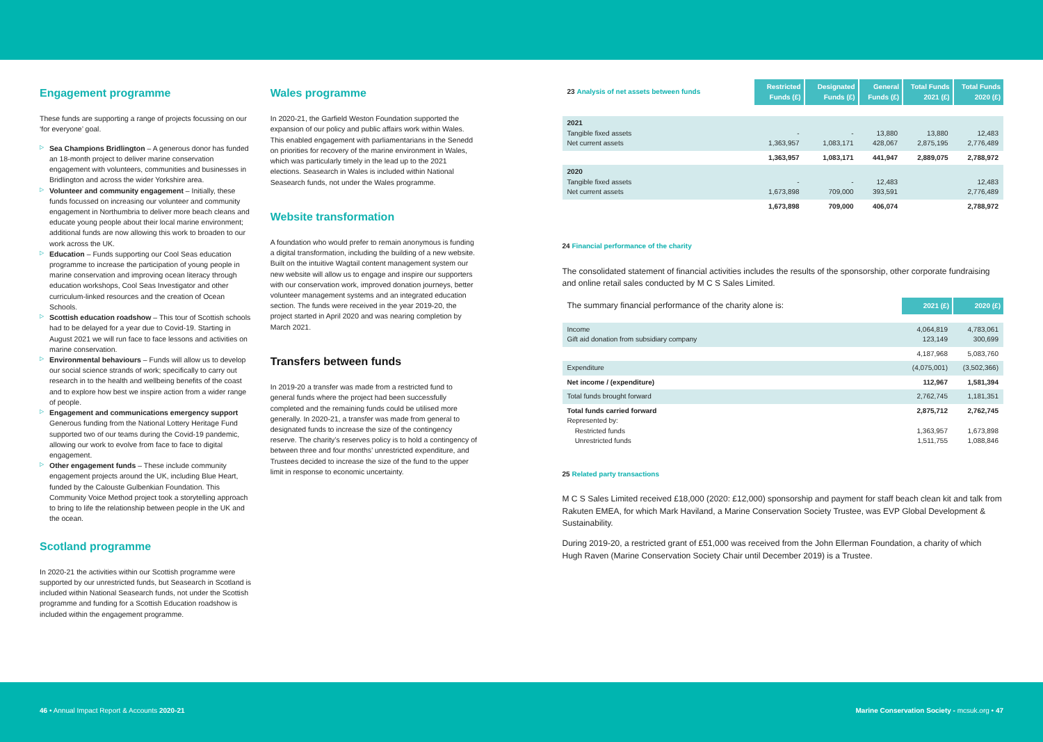Engagement programme
These funds are supporting a range of projects focussing on our ‘for everyone’ goal.
▷ Sea Champions Bridlington – A generous donor has funded an 18-month project to deliver marine conservation engagement with volunteers, communities and businesses in Bridlington and across the wider Yorkshire area.
▷ Volunteer and community engagement – Initially, these funds focussed on increasing our volunteer and community engagement in Northumbria to deliver more beach cleans and educate young people about their local marine environment; additional funds are now allowing this work to broaden to our work across the UK.
▷ Education – Funds supporting our Cool Seas education programme to increase the participation of young people in marine conservation and improving ocean literacy through education workshops, Cool Seas Investigator and other curriculum-linked resources and the creation of Ocean Schools.
▷ Scottish education roadshow – This tour of Scottish schools had to be delayed for a year due to Covid-19. Starting in August 2021 we will run face to face lessons and activities on marine conservation.
▷ Environmental behaviours – Funds will allow us to develop our social science strands of work; specifically to carry out research in to the health and wellbeing benefits of the coast and to explore how best we inspire action from a wider range of people.
▷ Engagement and communications emergency support Generous funding from the National Lottery Heritage Fund supported two of our teams during the Covid-19 pandemic, allowing our work to evolve from face to face to digital engagement.
▷ Other engagement funds – These include community engagement projects around the UK, including Blue Heart, funded by the Calouste Gulbenkian Foundation. This Community Voice Method project took a storytelling approach to bring to life the relationship between people in the UK and the ocean.
Scotland programme
In 2020-21 the activities within our Scottish programme were supported by our unrestricted funds, but Seasearch in Scotland is included within National Seasearch funds, not under the Scottish programme and funding for a Scottish Education roadshow is included within the engagement programme.
Wales programme
In 2020-21, the Garfield Weston Foundation supported the expansion of our policy and public affairs work within Wales. This enabled engagement with parliamentarians in the Senedd on priorities for recovery of the marine environment in Wales, which was particularly timely in the lead up to the 2021 elections. Seasearch in Wales is included within National Seasearch funds, not under the Wales programme.
Website transformation
A foundation who would prefer to remain anonymous is funding a digital transformation, including the building of a new website. Built on the intuitive Wagtail content management system our new website will allow us to engage and inspire our supporters with our conservation work, improved donation journeys, better volunteer management systems and an integrated education section. The funds were received in the year 2019-20, the project started in April 2020 and was nearing completion by March 2021.
Transfers between funds
In 2019-20 a transfer was made from a restricted fund to general funds where the project had been successfully completed and the remaining funds could be utilised more generally. In 2020-21, a transfer was made from general to designated funds to increase the size of the contingency reserve. The charity’s reserves policy is to hold a contingency of between three and four months’ unrestricted expenditure, and Trustees decided to increase the size of the fund to the upper limit in response to economic uncertainty.
| 23 Analysis of net assets between funds | Restricted Funds (£) | Designated Funds (£) | General Funds (£) | Total Funds 2021 (£) | Total Funds 2020 (£) |
| 2021 Tangible fixed assets Net current assets | - 1,363,957 | - 1,083,171 | 13,880 428,067 | 13,880 2,875,195 | 12,483 2,776,489 |
| | 1,363,957 | 1,083,171 | 441,947 | 2,889,075 | 2,788,972 |
| 2020 Tangible fixed assets Net current assets | - 1,673,898 | - 709,000 | 12,483 393,591 | | 12,483 2,776,489 |
| | 1,673,898 | 709,000 | 406,074 | | 2,788,972 |
24 Financial performance of the charity
The consolidated statement of financial activities includes the results of the sponsorship, other corporate fundraising and online retail sales conducted by M C S Sales Limited.
| The summary financial performance of the charity alone is: | 2021 (£) | 2020 (£) |
| Income Gift aid donation from subsidiary company | 4,064,819 123,149 | 4,783,061 300,699 |
| | 4,187,968 | 5,083,760 |
| Expenditure | (4,075,001) | (3,502,366) |
| Net income / (expenditure) | 112,967 | 1,581,394 |
| Total funds brought forward | 2,762,745 | 1,181,351 |
| Total funds carried forward Represented by: Restricted funds Unrestricted funds | 2,875,712 1,363,957 1,511,755 | 2,762,745 1,673,898 1,088,846 |
25 Related party transactions
M C S Sales Limited received £18,000 (2020: £12,000) sponsorship and payment for staff beach clean kit and talk from Rakuten EMEA, for which Mark Haviland, a Marine Conservation Society Trustee, was EVP Global Development & Sustainability.
During 2019-20, a restricted grant of £51,000 was received from the John Ellerman Foundation, a charity of which Hugh Raven (Marine Conservation Society Chair until December 2019) is a Trustee.
46 • Annual Impact Report & Accounts 2020-21
Marine Conservation Society - mcsuk.org • 47